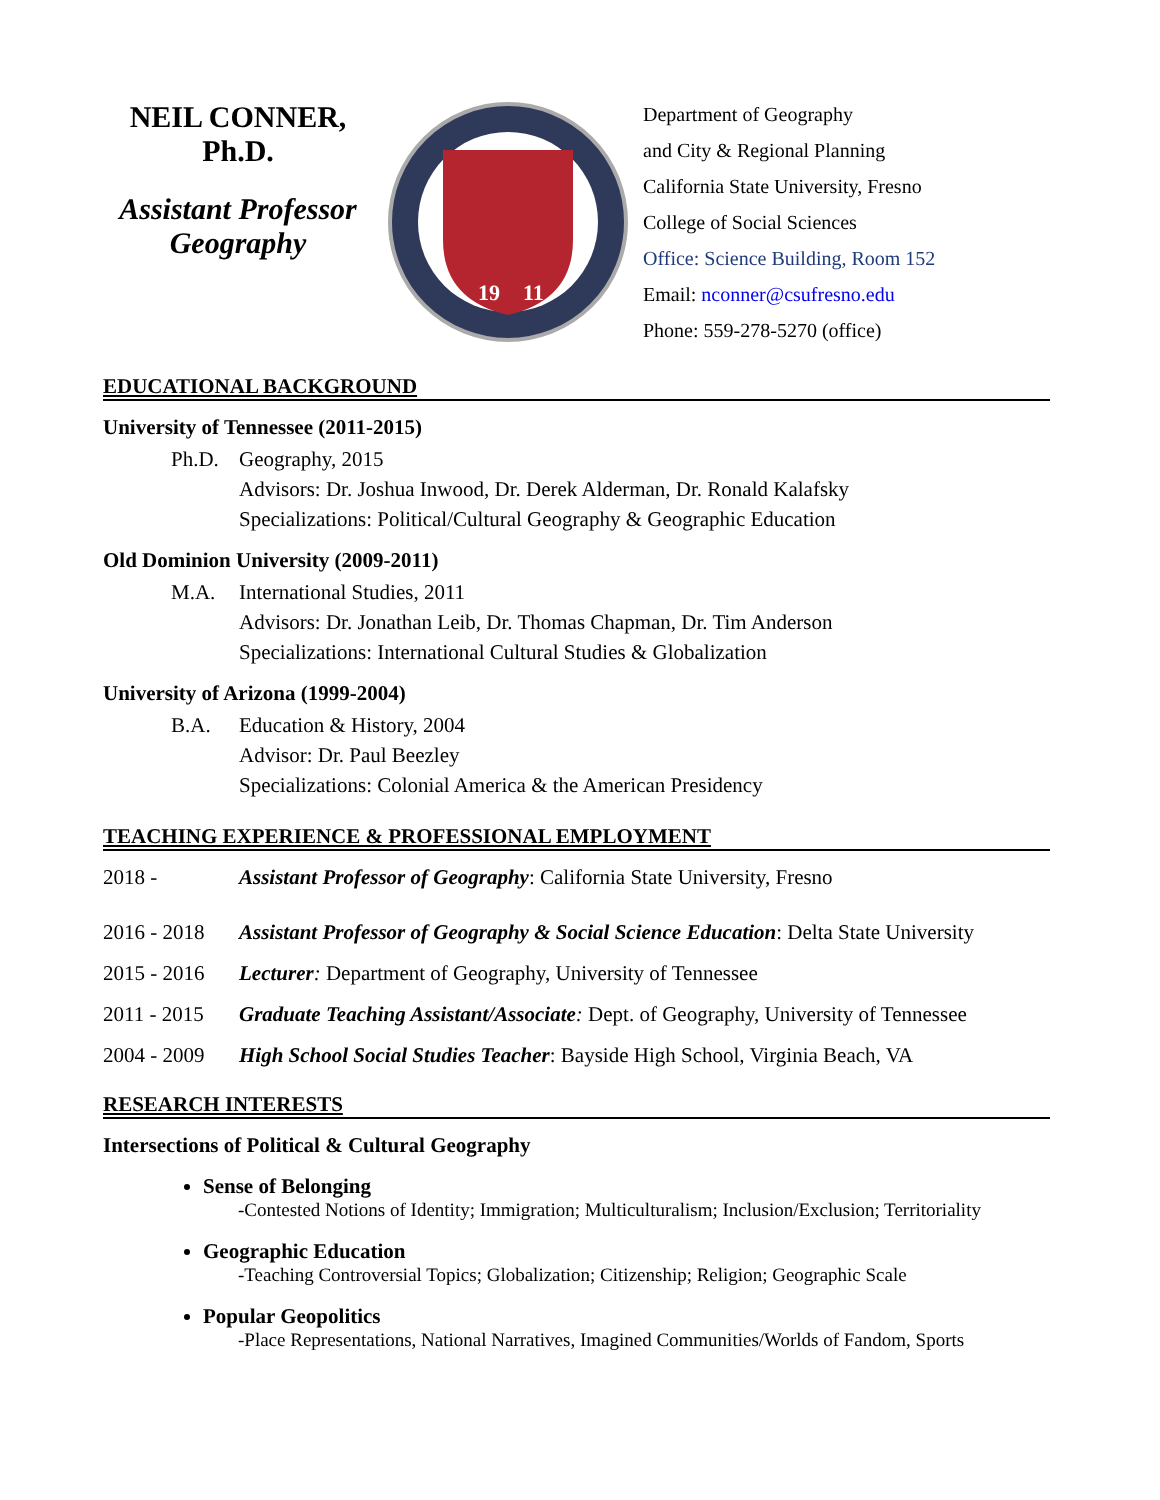NEIL CONNER,
Ph.D.
Assistant Professor
Geography
19
11
Department of Geography
and City & Regional Planning
California State University, Fresno
College of Social Sciences
Office: Science Building, Room 152
Email: nconner@csufresno.edu
Phone: 559-278-5270 (office)
EDUCATIONAL BACKGROUND
University of Tennessee (2011-2015)
Ph.D. Geography, 2015
Advisors: Dr. Joshua Inwood, Dr. Derek Alderman, Dr. Ronald Kalafsky
Specializations: Political/Cultural Geography & Geographic Education
Old Dominion University (2009-2011)
M.A. International Studies, 2011
Advisors: Dr. Jonathan Leib, Dr. Thomas Chapman, Dr. Tim Anderson
Specializations: International Cultural Studies & Globalization
University of Arizona (1999-2004)
B.A. Education & History, 2004
Advisor: Dr. Paul Beezley
Specializations: Colonial America & the American Presidency
TEACHING EXPERIENCE & PROFESSIONAL EMPLOYMENT
2018 - Assistant Professor of Geography: California State University, Fresno
2016 - 2018 Assistant Professor of Geography & Social Science Education: Delta State University
2015 - 2016 Lecturer: Department of Geography, University of Tennessee
2011 - 2015 Graduate Teaching Assistant/Associate: Dept. of Geography, University of Tennessee
2004 - 2009 High School Social Studies Teacher: Bayside High School, Virginia Beach, VA
RESEARCH INTERESTS
Intersections of Political & Cultural Geography
Sense of Belonging
-Contested Notions of Identity; Immigration; Multiculturalism; Inclusion/Exclusion; Territoriality
Geographic Education
-Teaching Controversial Topics; Globalization; Citizenship; Religion; Geographic Scale
Popular Geopolitics
-Place Representations, National Narratives, Imagined Communities/Worlds of Fandom, Sports